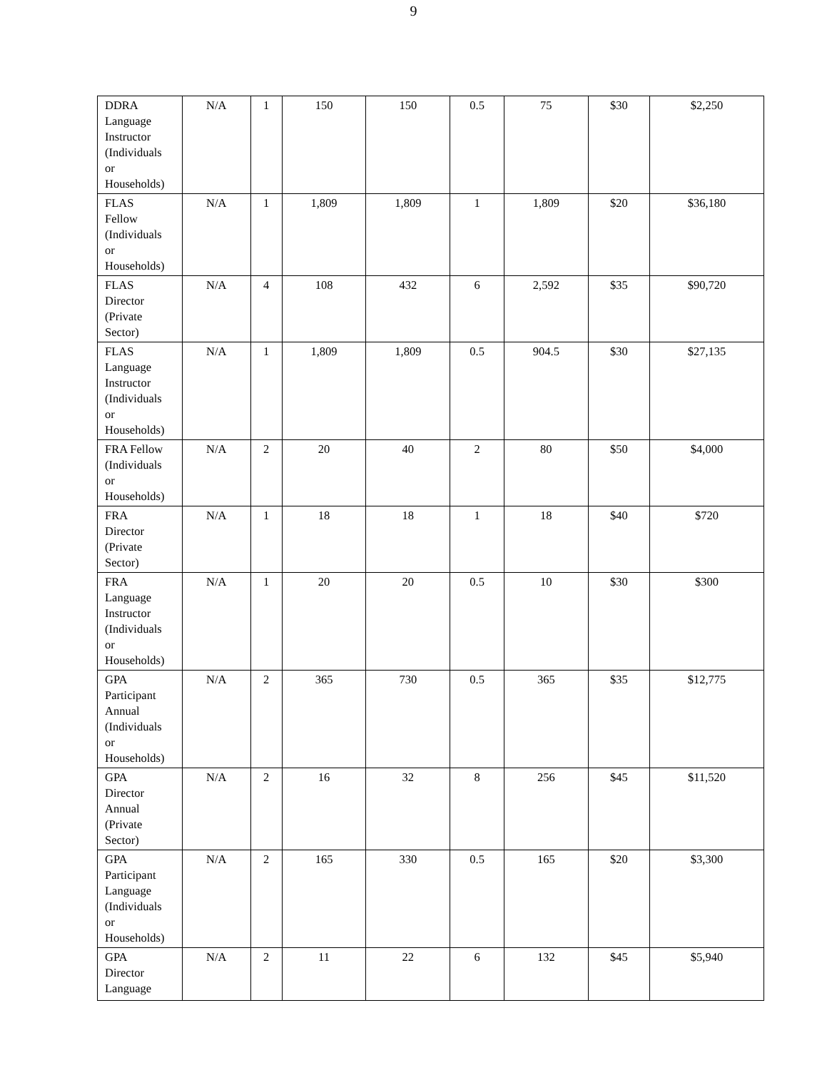9
| DDRA Language Instructor (Individuals or Households) | N/A | 1 | 150 | 150 | 0.5 | 75 | $30 | $2,250 |
| FLAS Fellow (Individuals or Households) | N/A | 1 | 1,809 | 1,809 | 1 | 1,809 | $20 | $36,180 |
| FLAS Director (Private Sector) | N/A | 4 | 108 | 432 | 6 | 2,592 | $35 | $90,720 |
| FLAS Language Instructor (Individuals or Households) | N/A | 1 | 1,809 | 1,809 | 0.5 | 904.5 | $30 | $27,135 |
| FRA Fellow (Individuals or Households) | N/A | 2 | 20 | 40 | 2 | 80 | $50 | $4,000 |
| FRA Director (Private Sector) | N/A | 1 | 18 | 18 | 1 | 18 | $40 | $720 |
| FRA Language Instructor (Individuals or Households) | N/A | 1 | 20 | 20 | 0.5 | 10 | $30 | $300 |
| GPA Participant Annual (Individuals or Households) | N/A | 2 | 365 | 730 | 0.5 | 365 | $35 | $12,775 |
| GPA Director Annual (Private Sector) | N/A | 2 | 16 | 32 | 8 | 256 | $45 | $11,520 |
| GPA Participant Language (Individuals or Households) | N/A | 2 | 165 | 330 | 0.5 | 165 | $20 | $3,300 |
| GPA Director Language | N/A | 2 | 11 | 22 | 6 | 132 | $45 | $5,940 |